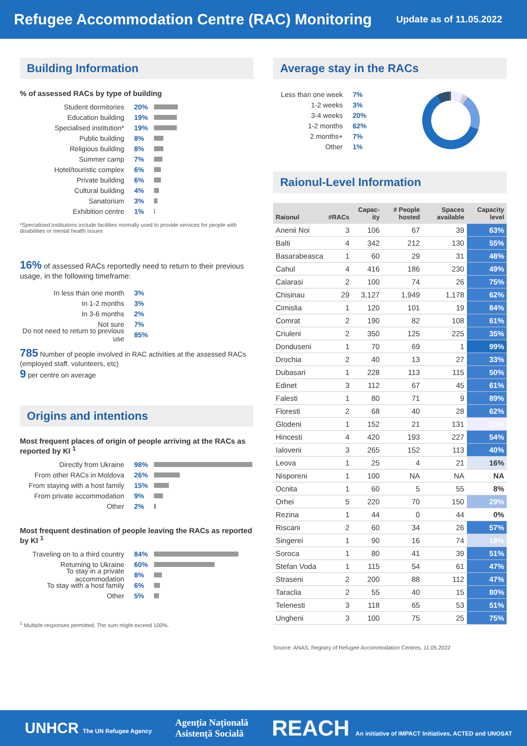Refugee Accommodation Centre (RAC) Monitoring
Update as of 11.05.2022
Building Information
% of assessed RACs by type of building
Student dormitories 20%
Education building 19%
Specialised institution* 19%
Public building 8%
Religious building 8%
Summer camp 7%
Hotel/touristic complex 6%
Private building 6%
Cultural building 4%
Sanatorium 3%
Exhibition centre 1%
*Specialised institutions include facilities normally used to provide services for people with disabilities or mental health issues
16% of assessed RACs reportedly need to return to their previous usage, in the following timeframe:
In less than one month 3%
In 1-2 months 3%
In 3-6 months 2%
Not sure 7%
Do not need to return to previous use 85%
785 Number of people involved in RAC activities at the assessed RACs (employed staff, volunteers, etc)
9 per centre on average
Origins and intentions
Most frequent places of origin of people arriving at the RACs as reported by KI <sup>1</sup>
Directly from Ukraine 98%
From other RACs in Moldova 26%
From staying with a host family 15%
From private accommodation 9%
Other 2%
Most frequent destination of people leaving the RACs as reported by KI <sup>1</sup>
Traveling on to a third country 84%
Returning to Ukraine 60%
To stay in a private accommodation 8%
To stay with a host family 6%
Other 5%
<sup>1</sup> Multiple responses permitted. The sum might exceed 100%.
Average stay in the RACs
Less than one week 7%
1-2 weeks 3%
3-4 weeks 20%
1-2 months 62%
2 months+ 7%
Other 1%
Raionul-Level Information
| Raionul | #RACs | Capac-ity | # People hosted | Spaces available | Capacity level |
| --- | --- | --- | --- | --- | --- |
| Anenii Noi | 3 | 106 | 67 | 39 | 63% |
| Balti | 4 | 342 | 212 | 130 | 55% |
| Basarabeasca | 1 | 60 | 29 | 31 | 48% |
| Cahul | 4 | 416 | 186 | 230 | 49% |
| Calarasi | 2 | 100 | 74 | 26 | 75% |
| Chisinau | 29 | 3,127 | 1,949 | 1,178 | 62% |
| Cimislia | 1 | 120 | 101 | 19 | 84% |
| Comrat | 2 | 190 | 82 | 108 | 61% |
| Criuleni | 2 | 350 | 125 | 225 | 35% |
| Donduseni | 1 | 70 | 69 | 1 | 99% |
| Drochia | 2 | 40 | 13 | 27 | 33% |
| Dubasari | 1 | 228 | 113 | 115 | 50% |
| Edinet | 3 | 112 | 67 | 45 | 61% |
| Falesti | 1 | 80 | 71 | 9 | 89% |
| Floresti | 2 | 68 | 40 | 28 | 62% |
| Glodeni | 1 | 152 | 21 | 131 | 10% |
| Hincesti | 4 | 420 | 193 | 227 | 54% |
| Ialoveni | 3 | 265 | 152 | 113 | 40% |
| Leova | 1 | 25 | 4 | 21 | 16% |
| Nisporeni | 1 | 100 | NA | NA | NA |
| Ocnita | 1 | 60 | 5 | 55 | 8% |
| Orhei | 5 | 220 | 70 | 150 | 29% |
| Rezina | 1 | 44 | 0 | 44 | 0% |
| Riscani | 2 | 60 | 34 | 26 | 57% |
| Singerei | 1 | 90 | 16 | 74 | 18% |
| Soroca | 1 | 80 | 41 | 39 | 51% |
| Stefan Voda | 1 | 115 | 54 | 61 | 47% |
| Straseni | 2 | 200 | 88 | 112 | 47% |
| Taraclia | 2 | 55 | 40 | 15 | 80% |
| Telenesti | 3 | 118 | 65 | 53 | 51% |
| Ungheni | 3 | 100 | 75 | 25 | 75% |
Source: ANAS, Registry of Refugee Accommodation Centres, 11.05.2022
UNHCR The UN Refugee Agency Agenția Națională
Asistență Socială REACH An initiative of IMPACT Initiatives, ACTED and UNOSAT